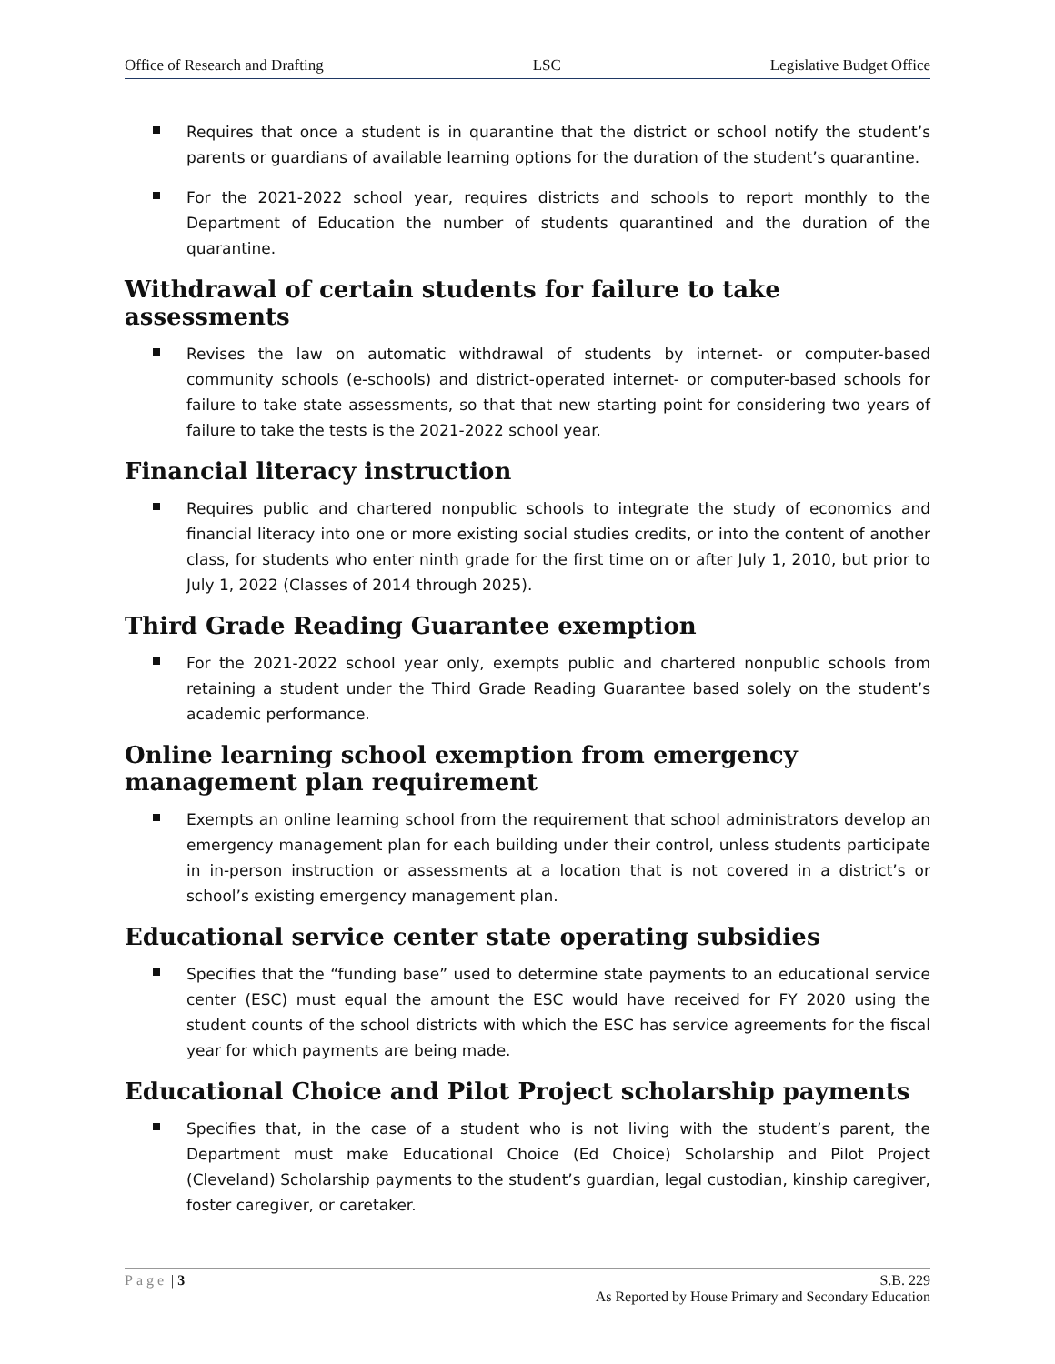Office of Research and Drafting LSC Legislative Budget Office
Requires that once a student is in quarantine that the district or school notify the student’s parents or guardians of available learning options for the duration of the student’s quarantine.
For the 2021-2022 school year, requires districts and schools to report monthly to the Department of Education the number of students quarantined and the duration of the quarantine.
Withdrawal of certain students for failure to take assessments
Revises the law on automatic withdrawal of students by internet- or computer-based community schools (e-schools) and district-operated internet- or computer-based schools for failure to take state assessments, so that that new starting point for considering two years of failure to take the tests is the 2021-2022 school year.
Financial literacy instruction
Requires public and chartered nonpublic schools to integrate the study of economics and financial literacy into one or more existing social studies credits, or into the content of another class, for students who enter ninth grade for the first time on or after July 1, 2010, but prior to July 1, 2022 (Classes of 2014 through 2025).
Third Grade Reading Guarantee exemption
For the 2021-2022 school year only, exempts public and chartered nonpublic schools from retaining a student under the Third Grade Reading Guarantee based solely on the student’s academic performance.
Online learning school exemption from emergency management plan requirement
Exempts an online learning school from the requirement that school administrators develop an emergency management plan for each building under their control, unless students participate in in-person instruction or assessments at a location that is not covered in a district’s or school’s existing emergency management plan.
Educational service center state operating subsidies
Specifies that the “funding base” used to determine state payments to an educational service center (ESC) must equal the amount the ESC would have received for FY 2020 using the student counts of the school districts with which the ESC has service agreements for the fiscal year for which payments are being made.
Educational Choice and Pilot Project scholarship payments
Specifies that, in the case of a student who is not living with the student’s parent, the Department must make Educational Choice (Ed Choice) Scholarship and Pilot Project (Cleveland) Scholarship payments to the student’s guardian, legal custodian, kinship caregiver, foster caregiver, or caretaker.
Page | 3 S.B. 229
As Reported by House Primary and Secondary Education